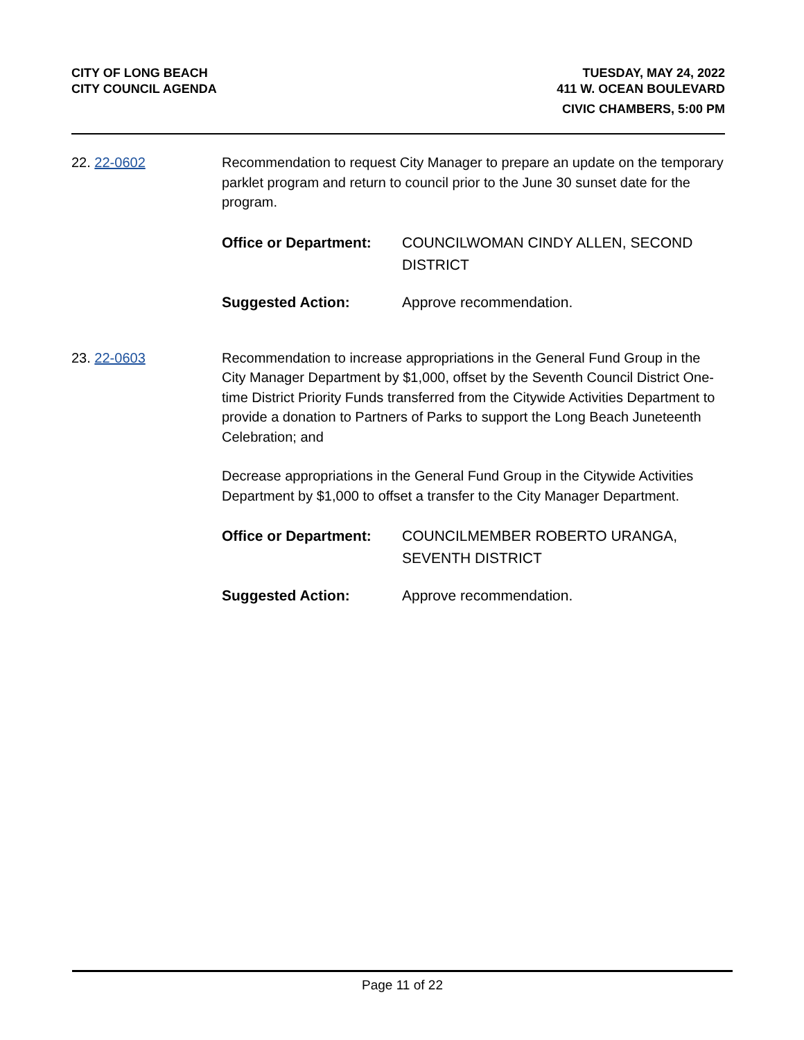CITY OF LONG BEACH
CITY COUNCIL AGENDA
TUESDAY, MAY 24, 2022
411 W. OCEAN BOULEVARD
CIVIC CHAMBERS, 5:00 PM
22. 22-0602 Recommendation to request City Manager to prepare an update on the temporary parklet program and return to council prior to the June 30 sunset date for the program.
Office or Department: COUNCILWOMAN CINDY ALLEN, SECOND DISTRICT
Suggested Action: Approve recommendation.
23. 22-0603 Recommendation to increase appropriations in the General Fund Group in the City Manager Department by $1,000, offset by the Seventh Council District One-time District Priority Funds transferred from the Citywide Activities Department to provide a donation to Partners of Parks to support the Long Beach Juneteenth Celebration; and
Decrease appropriations in the General Fund Group in the Citywide Activities Department by $1,000 to offset a transfer to the City Manager Department.
Office or Department: COUNCILMEMBER ROBERTO URANGA, SEVENTH DISTRICT
Suggested Action: Approve recommendation.
Page 11 of 22